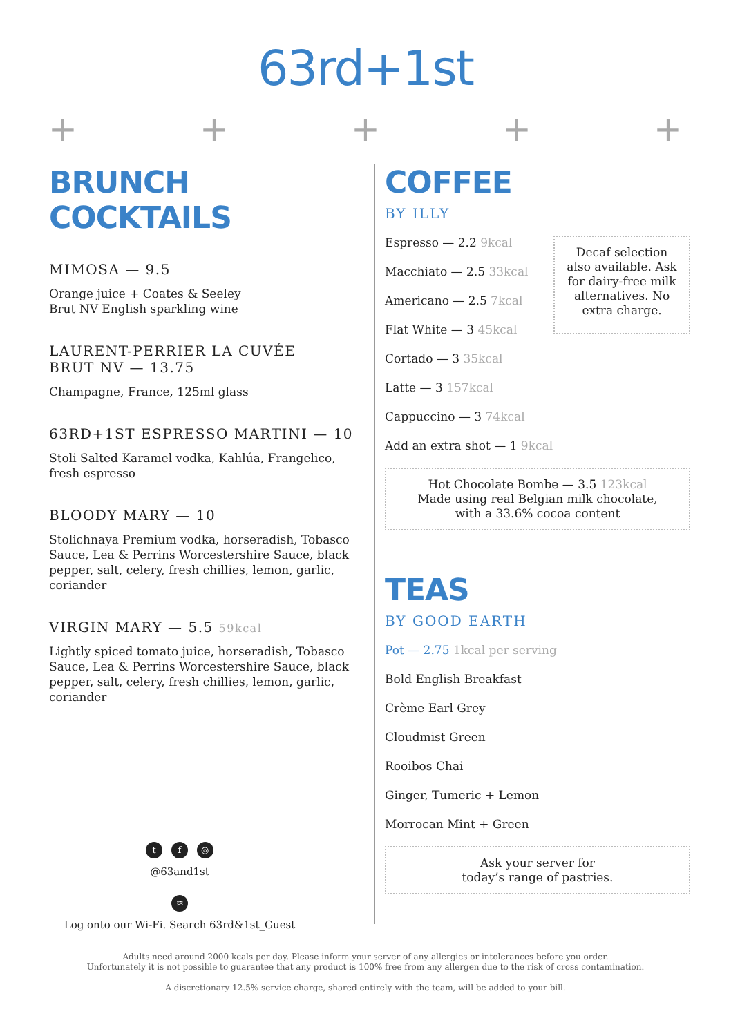63rd+1st
+ + + + +
BRUNCH COCKTAILS
MIMOSA — 9.5
Orange juice + Coates & Seeley
Brut NV English sparkling wine
LAURENT-PERRIER LA CUVÉE
BRUT NV — 13.75
Champagne, France, 125ml glass
63RD+1ST ESPRESSO MARTINI — 10
Stoli Salted Karamel vodka, Kahlúa, Frangelico, fresh espresso
BLOODY MARY — 10
Stolichnaya Premium vodka, horseradish, Tobasco Sauce, Lea & Perrins Worcestershire Sauce, black pepper, salt, celery, fresh chillies, lemon, garlic, coriander
VIRGIN MARY — 5.5 59kcal
Lightly spiced tomato juice, horseradish, Tobasco Sauce, Lea & Perrins Worcestershire Sauce, black pepper, salt, celery, fresh chillies, lemon, garlic, coriander
t f ◎
@63and1st
≋
Log onto our Wi-Fi. Search 63rd&1st_Guest
COFFEE
BY ILLY
Espresso — 2.2 9kcal
Macchiato — 2.5 33kcal
Americano — 2.5 7kcal
Flat White — 3 45kcal
Cortado — 3 35kcal
Latte — 3 157kcal
Cappuccino — 3 74kcal
Add an extra shot — 1 9kcal
Decaf selection also available. Ask for dairy-free milk alternatives. No extra charge.
Hot Chocolate Bombe — 3.5 123kcal
Made using real Belgian milk chocolate,
with a 33.6% cocoa content
TEAS
BY GOOD EARTH
Pot — 2.75 1kcal per serving
Bold English Breakfast
Crème Earl Grey
Cloudmist Green
Rooibos Chai
Ginger, Tumeric + Lemon
Morrocan Mint + Green
Ask your server for
today’s range of pastries.
Adults need around 2000 kcals per day. Please inform your server of any allergies or intolerances before you order.
Unfortunately it is not possible to guarantee that any product is 100% free from any allergen due to the risk of cross contamination.
A discretionary 12.5% service charge, shared entirely with the team, will be added to your bill.